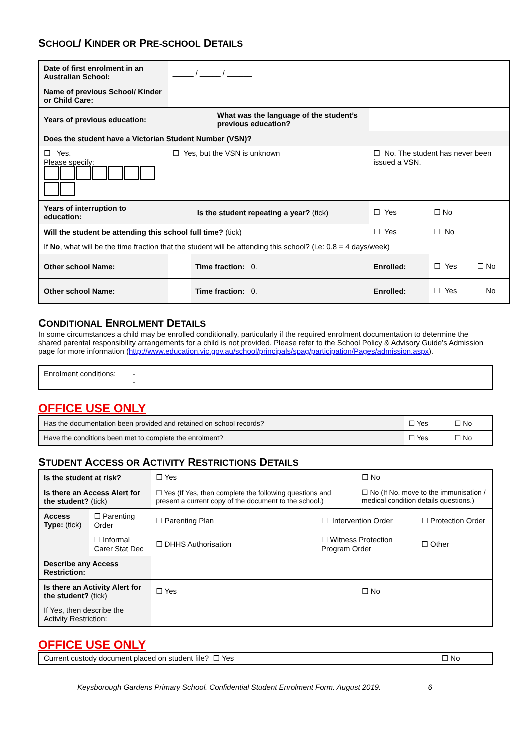SCHOOL/ KINDER OR PRE-SCHOOL DETAILS
| Date of first enrolment in an Australian School: | _____ / _____ / ______ | | | | |
| Name of previous School/ Kinder or Child Care: | | | | | |
| Years of previous education: | What was the language of the student’s previous education? | | | | |
| Does the student have a Victorian Student Number (VSN)? | | | | | |
| ☐ Yes. Please specify: | ☐ Yes, but the VSN is unknown | | ☐ No. The student has never been issued a VSN. | | |
| Years of interruption to education: | Is the student repeating a year? (tick) | | ☐ Yes | ☐ No | |
| Will the student be attending this school full time? (tick) | | | ☐ Yes | ☐ No | |
| If No , what will be the time fraction that the student will be attending this school? (i.e: 0.8 = 4 days/week) | | | | | |
| Other school Name: | | Time fraction: 0. | Enrolled: | ☐ Yes | ☐ No |
| Other school Name: | | Time fraction: 0. | Enrolled: | ☐ Yes | ☐ No |
CONDITIONAL ENROLMENT DETAILS
In some circumstances a child may be enrolled conditionally, particularly if the required enrolment documentation to determine the shared parental responsibility arrangements for a child is not provided. Please refer to the School Policy & Advisory Guide’s Admission page for more information (http://www.education.vic.gov.au/school/principals/spag/participation/Pages/admission.aspx).
| Enrolment conditions: | - - |
OFFICE USE ONLY
| Has the documentation been provided and retained on school records? | ☐ Yes | ☐ No |
| Have the conditions been met to complete the enrolment? | ☐ Yes | ☐ No |
STUDENT ACCESS OR ACTIVITY RESTRICTIONS DETAILS
| Is the student at risk? | | ☐ Yes | | ☐ No | |
| Is there an Access Alert for the student? (tick) | | ☐ Yes (If Yes, then complete the following questions and present a current copy of the document to the school.) | | ☐ No (If No, move to the immunisation / medical condition details questions.) | |
| Access Type: (tick) | ☐ Parenting Order | ☐ Parenting Plan | ☐ Intervention Order | | ☐ Protection Order |
| | ☐ Informal Carer Stat Dec | ☐ DHHS Authorisation | ☐ Witness Protection Program Order | | ☐ Other |
| Describe any Access Restriction: | | | | | |
| Is there an Activity Alert for the student? (tick) | | ☐ Yes | | ☐ No | |
| If Yes, then describe the Activity Restriction: | | | | | |
OFFICE USE ONLY
| Current custody document placed on student file? ☐ Yes | ☐ No |
Keysborough Gardens Primary School. Confidential Student Enrolment Form. August 2019. 6